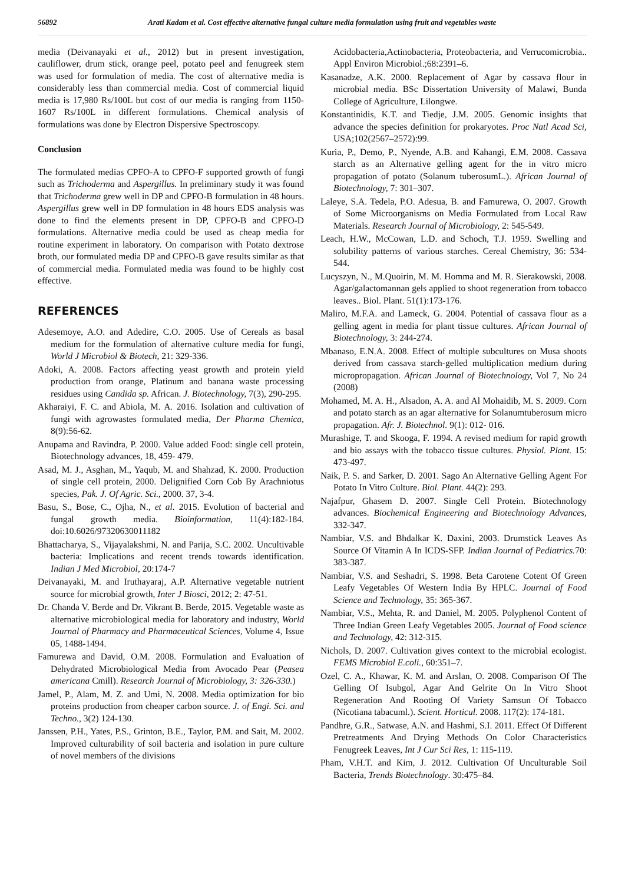56892 Arati Kadam et al. Cost effective alternative fungal culture media formulation using fruit and vegetables waste
media (Deivanayaki et al., 2012) but in present investigation, cauliflower, drum stick, orange peel, potato peel and fenugreek stem was used for formulation of media. The cost of alternative media is considerably less than commercial media. Cost of commercial liquid media is 17,980 Rs/100L but cost of our media is ranging from 1150-1607 Rs/100L in different formulations. Chemical analysis of formulations was done by Electron Dispersive Spectroscopy.
Conclusion
The formulated medias CPFO-A to CPFO-F supported growth of fungi such as Trichoderma and Aspergillus. In preliminary study it was found that Trichoderma grew well in DP and CPFO-B formulation in 48 hours. Aspergillus grew well in DP formulation in 48 hours EDS analysis was done to find the elements present in DP, CPFO-B and CPFO-D formulations. Alternative media could be used as cheap media for routine experiment in laboratory. On comparison with Potato dextrose broth, our formulated media DP and CPFO-B gave results similar as that of commercial media. Formulated media was found to be highly cost effective.
REFERENCES
Adesemoye, A.O. and Adedire, C.O. 2005. Use of Cereals as basal medium for the formulation of alternative culture media for fungi, World J Microbiol & Biotech, 21: 329-336.
Adoki, A. 2008. Factors affecting yeast growth and protein yield production from orange, Platinum and banana waste processing residues using Candida sp. African. J. Biotechnology, 7(3), 290-295.
Akharaiyi, F. C. and Abiola, M. A. 2016. Isolation and cultivation of fungi with agrowastes formulated media, Der Pharma Chemica, 8(9):56-62.
Anupama and Ravindra, P. 2000. Value added Food: single cell protein, Biotechnology advances, 18, 459- 479.
Asad, M. J., Asghan, M., Yaqub, M. and Shahzad, K. 2000. Production of single cell protein, 2000. Delignified Corn Cob By Arachniotus species, Pak. J. Of Agric. Sci., 2000. 37, 3-4.
Basu, S., Bose, C., Ojha, N., et al. 2015. Evolution of bacterial and fungal growth media. Bioinformation, 11(4):182-184. doi:10.6026/97320630011182
Bhattacharya, S., Vijayalakshmi, N. and Parija, S.C. 2002. Uncultivable bacteria: Implications and recent trends towards identification. Indian J Med Microbiol, 20:174-7
Deivanayaki, M. and Iruthayaraj, A.P. Alternative vegetable nutrient source for microbial growth, Inter J Biosci, 2012; 2: 47-51.
Dr. Chanda V. Berde and Dr. Vikrant B. Berde, 2015. Vegetable waste as alternative microbiological media for laboratory and industry, World Journal of Pharmacy and Pharmaceutical Sciences, Volume 4, Issue 05, 1488-1494.
Famurewa and David, O.M. 2008. Formulation and Evaluation of Dehydrated Microbiological Media from Avocado Pear (Peasea americana Cmill). Research Journal of Microbiology, 3: 326-330.)
Jamel, P., Alam, M. Z. and Umi, N. 2008. Media optimization for bio proteins production from cheaper carbon source. J. of Engi. Sci. and Techno., 3(2) 124-130.
Janssen, P.H., Yates, P.S., Grinton, B.E., Taylor, P.M. and Sait, M. 2002. Improved culturability of soil bacteria and isolation in pure culture of novel members of the divisions
Acidobacteria,Actinobacteria, Proteobacteria, and Verrucomicrobia.. Appl Environ Microbiol.;68:2391–6.
Kasanadze, A.K. 2000. Replacement of Agar by cassava flour in microbial media. BSc Dissertation University of Malawi, Bunda College of Agriculture, Lilongwe.
Konstantinidis, K.T. and Tiedje, J.M. 2005. Genomic insights that advance the species definition for prokaryotes. Proc Natl Acad Sci, USA;102(2567–2572):99.
Kuria, P., Demo, P., Nyende, A.B. and Kahangi, E.M. 2008. Cassava starch as an Alternative gelling agent for the in vitro micro propagation of potato (Solanum tuberosumL.). African Journal of Biotechnology, 7: 301–307.
Laleye, S.A. Tedela, P.O. Adesua, B. and Famurewa, O. 2007. Growth of Some Microorganisms on Media Formulated from Local Raw Materials. Research Journal of Microbiology, 2: 545-549.
Leach, H.W., McCowan, L.D. and Schoch, T.J. 1959. Swelling and solubility patterns of various starches. Cereal Chemistry, 36: 534-544.
Lucyszyn, N., M.Quoirin, M. M. Homma and M. R. Sierakowski, 2008. Agar/galactomannan gels applied to shoot regeneration from tobacco leaves.. Biol. Plant. 51(1):173-176.
Maliro, M.F.A. and Lameck, G. 2004. Potential of cassava flour as a gelling agent in media for plant tissue cultures. African Journal of Biotechnology, 3: 244-274.
Mbanaso, E.N.A. 2008. Effect of multiple subcultures on Musa shoots derived from cassava starch-gelled multiplication medium during micropropagation. African Journal of Biotechnology, Vol 7, No 24 (2008)
Mohamed, M. A. H., Alsadon, A. A. and Al Mohaidib, M. S. 2009. Corn and potato starch as an agar alternative for Solanumtuberosum micro propagation. Afr. J. Biotechnol. 9(1): 012- 016.
Murashige, T. and Skooga, F. 1994. A revised medium for rapid growth and bio assays with the tobacco tissue cultures. Physiol. Plant. 15: 473-497.
Naik, P. S. and Sarker, D. 2001. Sago An Alternative Gelling Agent For Potato In Vitro Culture. Biol. Plant. 44(2): 293.
Najafpur, Ghasem D. 2007. Single Cell Protein. Biotechnology advances. Biochemical Engineering and Biotechnology Advances, 332-347.
Nambiar, V.S. and Bhdalkar K. Daxini, 2003. Drumstick Leaves As Source Of Vitamin A In ICDS-SFP. Indian Journal of Pediatrics. 70: 383-387.
Nambiar, V.S. and Seshadri, S. 1998. Beta Carotene Cotent Of Green Leafy Vegetables Of Western India By HPLC. Journal of Food Science and Technology, 35: 365-367.
Nambiar, V.S., Mehta, R. and Daniel, M. 2005. Polyphenol Content of Three Indian Green Leafy Vegetables 2005. Journal of Food science and Technology, 42: 312-315.
Nichols, D. 2007. Cultivation gives context to the microbial ecologist. FEMS Microbiol E.coli., 60:351–7.
Ozel, C. A., Khawar, K. M. and Arslan, O. 2008. Comparison Of The Gelling Of Isubgol, Agar And Gelrite On In Vitro Shoot Regeneration And Rooting Of Variety Samsun Of Tobacco (Nicotiana tabacuml.). Scient. Horticul. 2008. 117(2): 174-181.
Pandhre, G.R., Satwase, A.N. and Hashmi, S.I. 2011. Effect Of Different Pretreatments And Drying Methods On Color Characteristics Fenugreek Leaves, Int J Cur Sci Res, 1: 115-119.
Pham, V.H.T. and Kim, J. 2012. Cultivation Of Unculturable Soil Bacteria, Trends Biotechnology. 30:475–84.